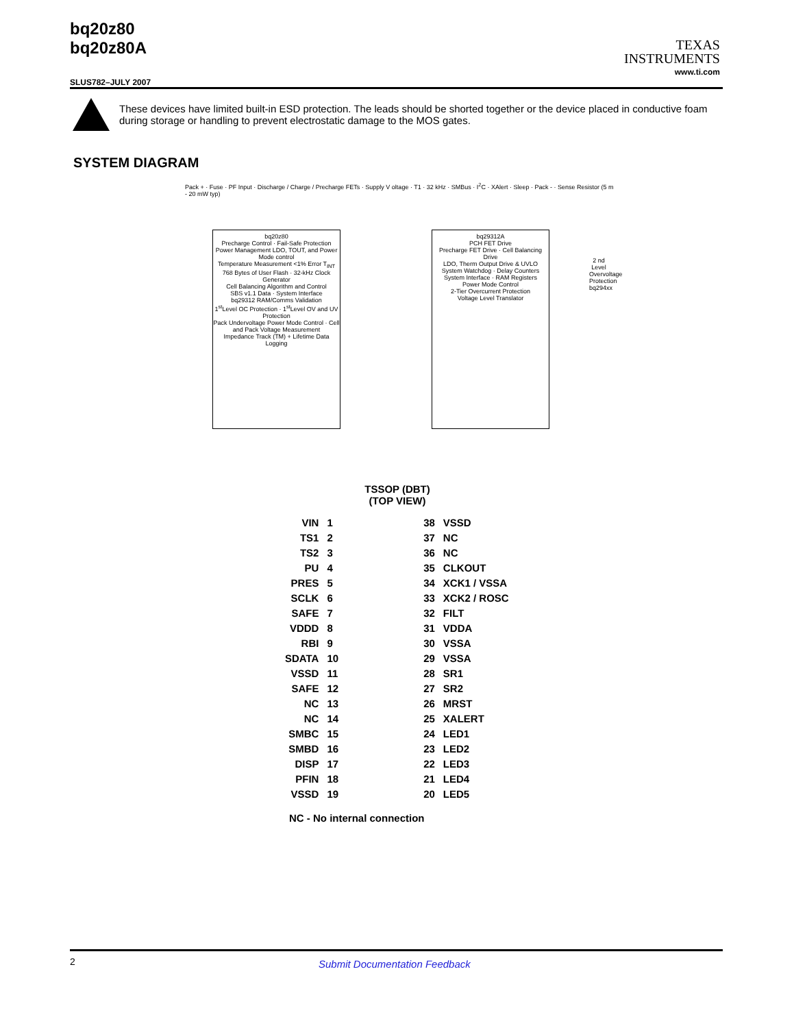bq20z80
bq20z80A
TEXAS
INSTRUMENTS
www.ti.com
SLUS782–JULY 2007
These devices have limited built-in ESD protection. The leads should be shorted together or the device placed in conductive foam during storage or handling to prevent electrostatic damage to the MOS gates.
SYSTEM DIAGRAM
bq20z80
Precharge Control · Fail-Safe Protection
Power Management LDO, TOUT, and Power Mode control
Temperature Measurement <1% Error T<sub>INT</sub>
768 Bytes of User Flash · 32-kHz Clock Generator
Cell Balancing Algorithm and Control
SBS v1.1 Data · System Interface
bq29312 RAM/Comms Validation
1<sup>st</sup>Level OC Protection · 1<sup>st</sup>Level OV and UV Protection
Pack Undervoltage Power Mode Control · Cell and Pack Voltage Measurement
Impedance Track (TM) + Lifetime Data Logging
bq29312A
PCH FET Drive
Precharge FET Drive · Cell Balancing Drive
LDO, Therm Output Drive & UVLO
System Watchdog · Delay Counters
System Interface · RAM Registers
Power Mode Control
2-Tier Overcurrent Protection
Voltage Level Translator
2 nd Level Overvoltage Protection
bq294xx
Pack + · Fuse · PF Input · Discharge / Charge / Precharge FETs · Supply V oltage · T1 · 32 kHz · SMBus · I<sup>2</sup>C · XAlert · Sleep · Pack - · Sense Resistor (5 m - 20 mW typ)
TSSOP (DBT)
(TOP VIEW)
| VIN | 1 | | 38 | VSSD |
| TS1 | 2 | | 37 | NC |
| TS2 | 3 | | 36 | NC |
| PU | 4 | | 35 | CLKOUT |
| PRES | 5 | | 34 | XCK1 / VSSA |
| SCLK | 6 | | 33 | XCK2 / ROSC |
| SAFE | 7 | | 32 | FILT |
| VDDD | 8 | | 31 | VDDA |
| RBI | 9 | | 30 | VSSA |
| SDATA | 10 | | 29 | VSSA |
| VSSD | 11 | | 28 | SR1 |
| SAFE | 12 | | 27 | SR2 |
| NC | 13 | | 26 | MRST |
| NC | 14 | | 25 | XALERT |
| SMBC | 15 | | 24 | LED1 |
| SMBD | 16 | | 23 | LED2 |
| DISP | 17 | | 22 | LED3 |
| PFIN | 18 | | 21 | LED4 |
| VSSD | 19 | | 20 | LED5 |
NC - No internal connection
2 Submit Documentation Feedback